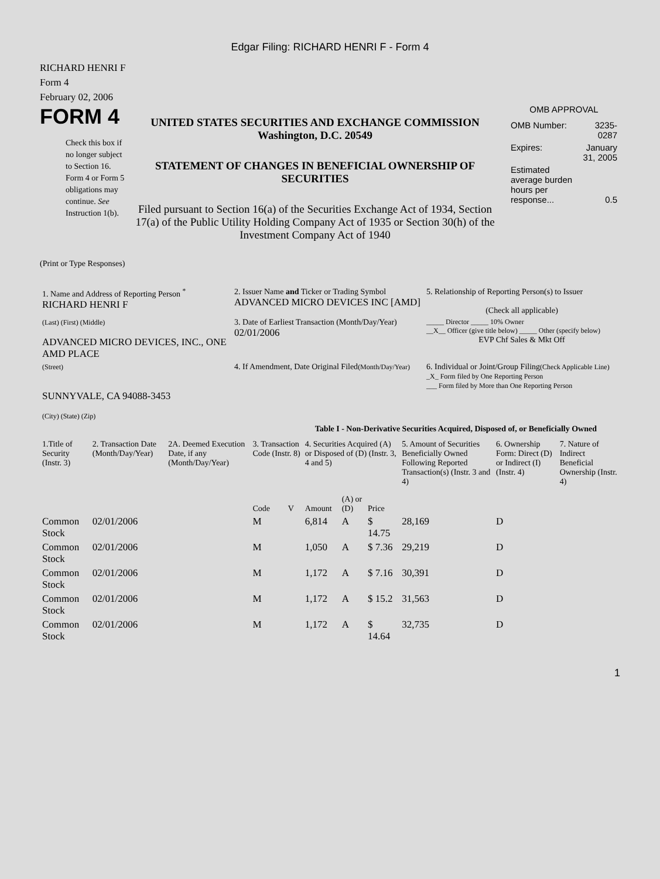Edgar Filing: RICHARD HENRI F - Form 4
RICHARD HENRI F
Form 4
February 02, 2006
FORM 4
Check this box if no longer subject to Section 16. Form 4 or Form 5 obligations may continue. See Instruction 1(b).
UNITED STATES SECURITIES AND EXCHANGE COMMISSION
Washington, D.C. 20549
STATEMENT OF CHANGES IN BENEFICIAL OWNERSHIP OF SECURITIES
Filed pursuant to Section 16(a) of the Securities Exchange Act of 1934, Section 17(a) of the Public Utility Holding Company Act of 1935 or Section 30(h) of the Investment Company Act of 1940
OMB APPROVAL
| OMB Number: | 3235-0287 |
| Expires: | January 31, 2005 |
| Estimated average burden hours per response... | 0.5 |
(Print or Type Responses)
| 1. Name and Address of Reporting Person <sup>*</sup> RICHARD HENRI F | 2. Issuer Name and Ticker or Trading Symbol ADVANCED MICRO DEVICES INC [AMD] | 5. Relationship of Reporting Person(s) to Issuer (Check all applicable) |
| (Last) (First) (Middle) ADVANCED MICRO DEVICES, INC., ONE AMD PLACE | 3. Date of Earliest Transaction (Month/Day/Year) 02/01/2006 | _____ Director _____ 10% Owner __X__ Officer (give title below) _____ Other (specify below) EVP Chf Sales & Mkt Off |
| (Street) SUNNYVALE, CA 94088-3453 (City) (State) (Zip) | 4. If Amendment, Date Original Filed (Month/Day/Year) | 6. Individual or Joint/Group Filing (Check Applicable Line) _X_ Form filed by One Reporting Person ___ Form filed by More than One Reporting Person |
Table I - Non-Derivative Securities Acquired, Disposed of, or Beneficially Owned
| 1.Title of Security (Instr. 3) | 2. Transaction Date (Month/Day/Year) | 2A. Deemed Execution Date, if any (Month/Day/Year) | 3. Transaction Code (Instr. 8) | | 4. Securities Acquired (A) or Disposed of (D) (Instr. 3, 4 and 5) | | | 5. Amount of Securities Beneficially Owned Following Reported Transaction(s) (Instr. 3 and 4) | 6. Ownership Form: Direct (D) or Indirect (I) (Instr. 4) | 7. Nature of Indirect Beneficial Ownership (Instr. 4) |
| --- | --- | --- | --- | --- | --- | --- | --- | --- | --- | --- |
| | | | Code | V | Amount | (A) or (D) | Price | | | |
| Common Stock | 02/01/2006 | | M | | 6,814 | A | $ 14.75 | 28,169 | D | |
| Common Stock | 02/01/2006 | | M | | 1,050 | A | $ 7.36 | 29,219 | D | |
| Common Stock | 02/01/2006 | | M | | 1,172 | A | $ 7.16 | 30,391 | D | |
| Common Stock | 02/01/2006 | | M | | 1,172 | A | $ 15.2 | 31,563 | D | |
| Common Stock | 02/01/2006 | | M | | 1,172 | A | $ 14.64 | 32,735 | D | |
1